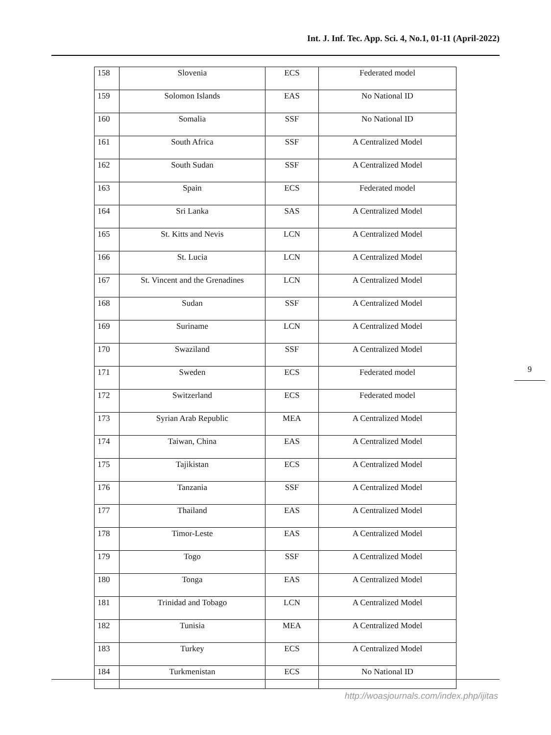Int. J. Inf. Tec. App. Sci. 4, No.1, 01-11 (April-2022)
| 158 | Slovenia | ECS | Federated model |
| 159 | Solomon Islands | EAS | No National ID |
| 160 | Somalia | SSF | No National ID |
| 161 | South Africa | SSF | A Centralized Model |
| 162 | South Sudan | SSF | A Centralized Model |
| 163 | Spain | ECS | Federated model |
| 164 | Sri Lanka | SAS | A Centralized Model |
| 165 | St. Kitts and Nevis | LCN | A Centralized Model |
| 166 | St. Lucia | LCN | A Centralized Model |
| 167 | St. Vincent and the Grenadines | LCN | A Centralized Model |
| 168 | Sudan | SSF | A Centralized Model |
| 169 | Suriname | LCN | A Centralized Model |
| 170 | Swaziland | SSF | A Centralized Model |
| 171 | Sweden | ECS | Federated model |
| 172 | Switzerland | ECS | Federated model |
| 173 | Syrian Arab Republic | MEA | A Centralized Model |
| 174 | Taiwan, China | EAS | A Centralized Model |
| 175 | Tajikistan | ECS | A Centralized Model |
| 176 | Tanzania | SSF | A Centralized Model |
| 177 | Thailand | EAS | A Centralized Model |
| 178 | Timor-Leste | EAS | A Centralized Model |
| 179 | Togo | SSF | A Centralized Model |
| 180 | Tonga | EAS | A Centralized Model |
| 181 | Trinidad and Tobago | LCN | A Centralized Model |
| 182 | Tunisia | MEA | A Centralized Model |
| 183 | Turkey | ECS | A Centralized Model |
| 184 | Turkmenistan | ECS | No National ID |
9
http://woasjournals.com/index.php/ijitas